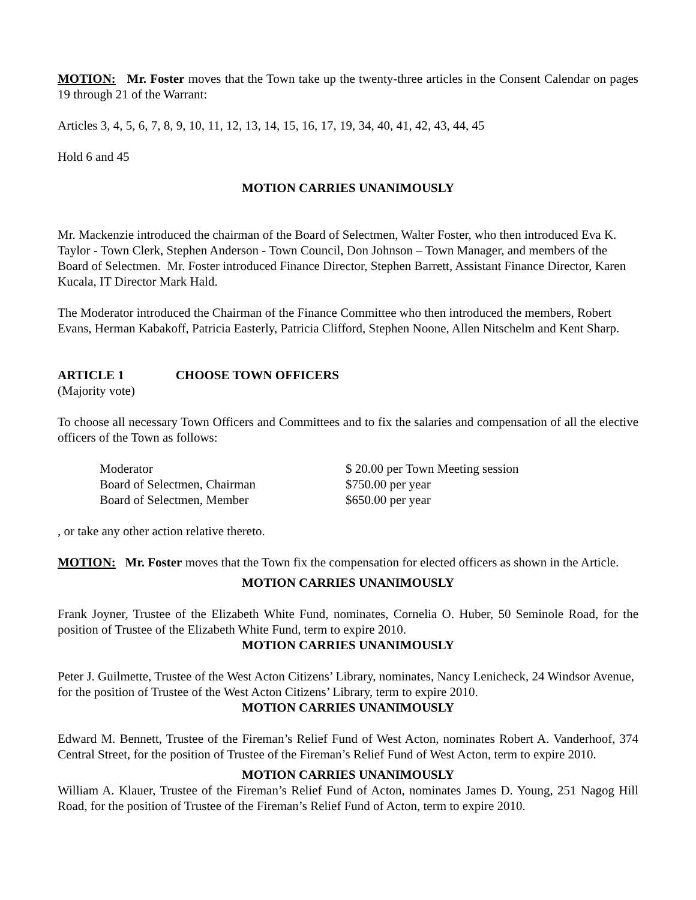MOTION: Mr. Foster moves that the Town take up the twenty-three articles in the Consent Calendar on pages 19 through 21 of the Warrant:
Articles 3, 4, 5, 6, 7, 8, 9, 10, 11, 12, 13, 14, 15, 16, 17, 19, 34, 40, 41, 42, 43, 44, 45
Hold 6 and 45
MOTION CARRIES UNANIMOUSLY
Mr. Mackenzie introduced the chairman of the Board of Selectmen, Walter Foster, who then introduced Eva K. Taylor - Town Clerk, Stephen Anderson - Town Council, Don Johnson – Town Manager, and members of the Board of Selectmen. Mr. Foster introduced Finance Director, Stephen Barrett, Assistant Finance Director, Karen Kucala, IT Director Mark Hald.
The Moderator introduced the Chairman of the Finance Committee who then introduced the members, Robert Evans, Herman Kabakoff, Patricia Easterly, Patricia Clifford, Stephen Noone, Allen Nitschelm and Kent Sharp.
ARTICLE 1 CHOOSE TOWN OFFICERS
(Majority vote)
To choose all necessary Town Officers and Committees and to fix the salaries and compensation of all the elective officers of the Town as follows:
| Moderator | $ 20.00 per Town Meeting session |
| Board of Selectmen, Chairman | $750.00 per year |
| Board of Selectmen, Member | $650.00 per year |
, or take any other action relative thereto.
MOTION: Mr. Foster moves that the Town fix the compensation for elected officers as shown in the Article.
MOTION CARRIES UNANIMOUSLY
Frank Joyner, Trustee of the Elizabeth White Fund, nominates, Cornelia O. Huber, 50 Seminole Road, for the position of Trustee of the Elizabeth White Fund, term to expire 2010.
MOTION CARRIES UNANIMOUSLY
Peter J. Guilmette, Trustee of the West Acton Citizens’ Library, nominates, Nancy Lenicheck, 24 Windsor Avenue, for the position of Trustee of the West Acton Citizens’ Library, term to expire 2010.
MOTION CARRIES UNANIMOUSLY
Edward M. Bennett, Trustee of the Fireman’s Relief Fund of West Acton, nominates Robert A. Vanderhoof, 374 Central Street, for the position of Trustee of the Fireman’s Relief Fund of West Acton, term to expire 2010.
MOTION CARRIES UNANIMOUSLY
William A. Klauer, Trustee of the Fireman’s Relief Fund of Acton, nominates James D. Young, 251 Nagog Hill Road, for the position of Trustee of the Fireman’s Relief Fund of Acton, term to expire 2010.